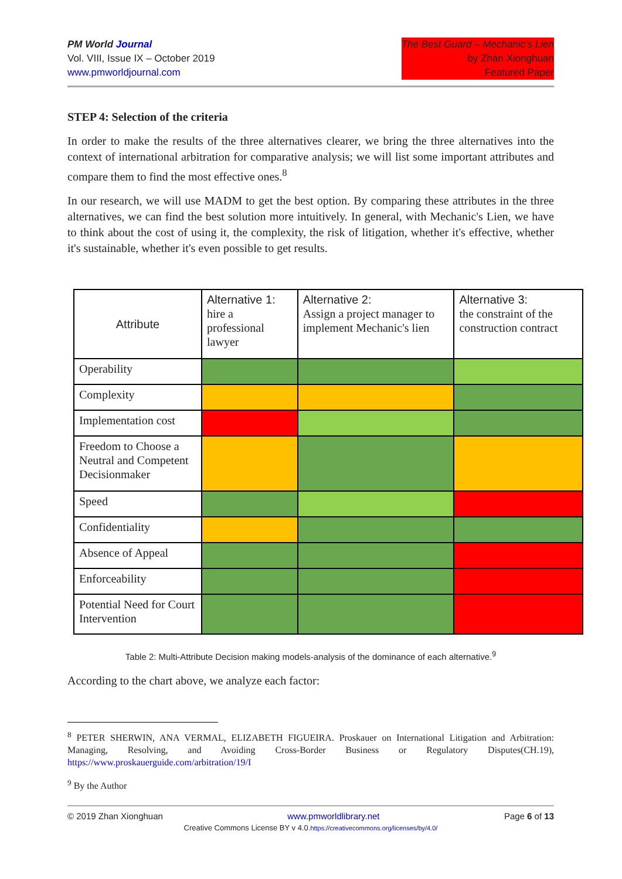PM World Journal
Vol. VIII, Issue IX – October 2019
www.pmworldjournal.com
The Best Guard – Mechanic’s Lien
by Zhan Xionghuan
Featured Paper
STEP 4: Selection of the criteria
In order to make the results of the three alternatives clearer, we bring the three alternatives into the context of international arbitration for comparative analysis; we will list some important attributes and compare them to find the most effective ones.<sup>8</sup>
In our research, we will use MADM to get the best option. By comparing these attributes in the three alternatives, we can find the best solution more intuitively. In general, with Mechanic's Lien, we have to think about the cost of using it, the complexity, the risk of litigation, whether it's effective, whether it's sustainable, whether it's even possible to get results.
| Attribute | Alternative 1: hire a professional lawyer | Alternative 2: Assign a project manager to implement Mechanic's lien | Alternative 3: the constraint of the construction contract |
| Operability | | | |
| Complexity | | | |
| Implementation cost | | | |
| Freedom to Choose a Neutral and Competent Decisionmaker | | | |
| Speed | | | |
| Confidentiality | | | |
| Absence of Appeal | | | |
| Enforceability | | | |
| Potential Need for Court Intervention | | | |
Table 2: Multi-Attribute Decision making models-analysis of the dominance of each alternative.<sup>9</sup>
According to the chart above, we analyze each factor:
<sup>8</sup> PETER SHERWIN, ANA VERMAL, ELIZABETH FIGUEIRA. Proskauer on International Litigation and Arbitration: Managing, Resolving, and Avoiding Cross-Border Business or Regulatory Disputes(CH.19), https://www.proskauerguide.com/arbitration/19/I
<sup>9</sup> By the Author
© 2019 Zhan Xionghuan www.pmworldlibrary.net Page 6 of 13
Creative Commons License BY v 4.0.https://creativecommons.org/licenses/by/4.0/